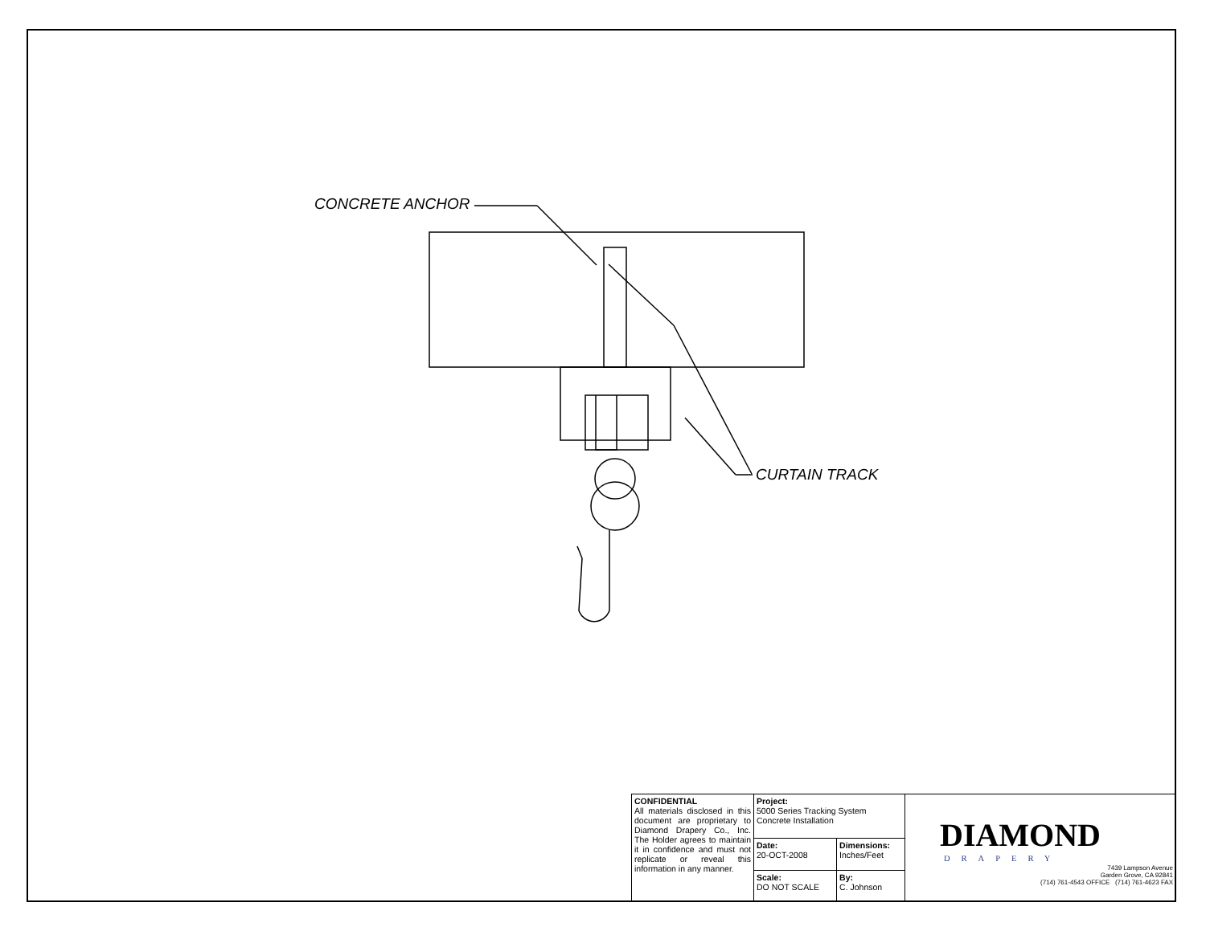CONCRETE ANCHOR
CURTAIN TRACK
| CONFIDENTIAL All materials disclosed in this document are proprietary to Diamond Drapery Co., Inc. The Holder agrees to maintain it in confidence and must not replicate or reveal this information in any manner. | Project: 5000 Series Tracking System Concrete Installation | | DIAMOND DRAPERY 7439 Lampson Avenue Garden Grove, CA 92841 (714) 761-4543 OFFICE (714) 761-4623 FAX |
| | Date: 20-OCT-2008 | Dimensions: Inches/Feet | |
| | Scale: DO NOT SCALE | By: C. Johnson | |